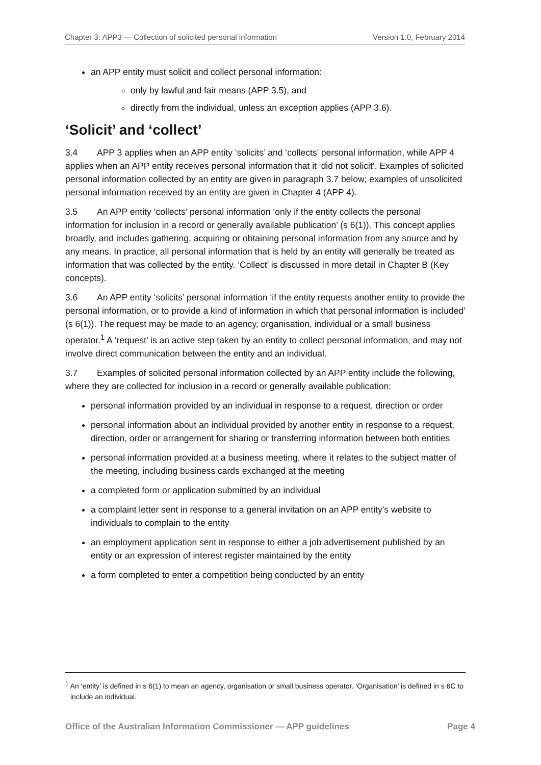Chapter 3: APP3 — Collection of solicited personal information Version 1.0, February 2014
an APP entity must solicit and collect personal information:
only by lawful and fair means (APP 3.5), and
directly from the individual, unless an exception applies (APP 3.6).
‘Solicit’ and ‘collect’
3.4 APP 3 applies when an APP entity ‘solicits’ and ‘collects’ personal information, while APP 4 applies when an APP entity receives personal information that it ‘did not solicit’. Examples of solicited personal information collected by an entity are given in paragraph 3.7 below; examples of unsolicited personal information received by an entity are given in Chapter 4 (APP 4).
3.5 An APP entity ‘collects’ personal information ‘only if the entity collects the personal information for inclusion in a record or generally available publication’ (s 6(1)). This concept applies broadly, and includes gathering, acquiring or obtaining personal information from any source and by any means. In practice, all personal information that is held by an entity will generally be treated as information that was collected by the entity. ‘Collect’ is discussed in more detail in Chapter B (Key concepts).
3.6 An APP entity ‘solicits’ personal information ‘if the entity requests another entity to provide the personal information, or to provide a kind of information in which that personal information is included’ (s 6(1)). The request may be made to an agency, organisation, individual or a small business operator.<sup>1</sup> A ‘request’ is an active step taken by an entity to collect personal information, and may not involve direct communication between the entity and an individual.
3.7 Examples of solicited personal information collected by an APP entity include the following, where they are collected for inclusion in a record or generally available publication:
personal information provided by an individual in response to a request, direction or order
personal information about an individual provided by another entity in response to a request, direction, order or arrangement for sharing or transferring information between both entities
personal information provided at a business meeting, where it relates to the subject matter of the meeting, including business cards exchanged at the meeting
a completed form or application submitted by an individual
a complaint letter sent in response to a general invitation on an APP entity’s website to individuals to complain to the entity
an employment application sent in response to either a job advertisement published by an entity or an expression of interest register maintained by the entity
a form completed to enter a competition being conducted by an entity
<sup>1</sup> An ‘entity’ is defined in s 6(1) to mean an agency, organisation or small business operator. ‘Organisation’ is defined in s 6C to include an individual.
Office of the Australian Information Commissioner — APP guidelines Page 4